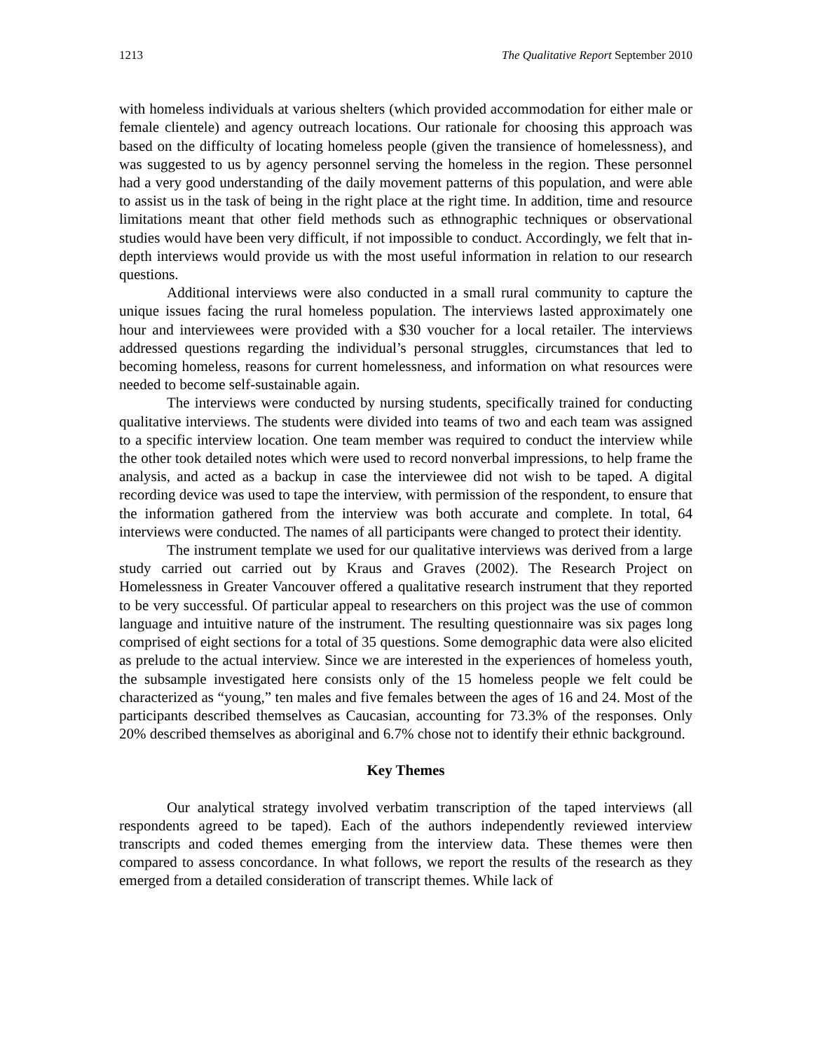1213 The Qualitative Report September 2010
with homeless individuals at various shelters (which provided accommodation for either male or female clientele) and agency outreach locations. Our rationale for choosing this approach was based on the difficulty of locating homeless people (given the transience of homelessness), and was suggested to us by agency personnel serving the homeless in the region. These personnel had a very good understanding of the daily movement patterns of this population, and were able to assist us in the task of being in the right place at the right time. In addition, time and resource limitations meant that other field methods such as ethnographic techniques or observational studies would have been very difficult, if not impossible to conduct. Accordingly, we felt that in-depth interviews would provide us with the most useful information in relation to our research questions.
Additional interviews were also conducted in a small rural community to capture the unique issues facing the rural homeless population. The interviews lasted approximately one hour and interviewees were provided with a $30 voucher for a local retailer. The interviews addressed questions regarding the individual’s personal struggles, circumstances that led to becoming homeless, reasons for current homelessness, and information on what resources were needed to become self-sustainable again.
The interviews were conducted by nursing students, specifically trained for conducting qualitative interviews. The students were divided into teams of two and each team was assigned to a specific interview location. One team member was required to conduct the interview while the other took detailed notes which were used to record nonverbal impressions, to help frame the analysis, and acted as a backup in case the interviewee did not wish to be taped. A digital recording device was used to tape the interview, with permission of the respondent, to ensure that the information gathered from the interview was both accurate and complete. In total, 64 interviews were conducted. The names of all participants were changed to protect their identity.
The instrument template we used for our qualitative interviews was derived from a large study carried out carried out by Kraus and Graves (2002). The Research Project on Homelessness in Greater Vancouver offered a qualitative research instrument that they reported to be very successful. Of particular appeal to researchers on this project was the use of common language and intuitive nature of the instrument. The resulting questionnaire was six pages long comprised of eight sections for a total of 35 questions. Some demographic data were also elicited as prelude to the actual interview. Since we are interested in the experiences of homeless youth, the subsample investigated here consists only of the 15 homeless people we felt could be characterized as “young,” ten males and five females between the ages of 16 and 24. Most of the participants described themselves as Caucasian, accounting for 73.3% of the responses. Only 20% described themselves as aboriginal and 6.7% chose not to identify their ethnic background.
Key Themes
Our analytical strategy involved verbatim transcription of the taped interviews (all respondents agreed to be taped). Each of the authors independently reviewed interview transcripts and coded themes emerging from the interview data. These themes were then compared to assess concordance. In what follows, we report the results of the research as they emerged from a detailed consideration of transcript themes. While lack of